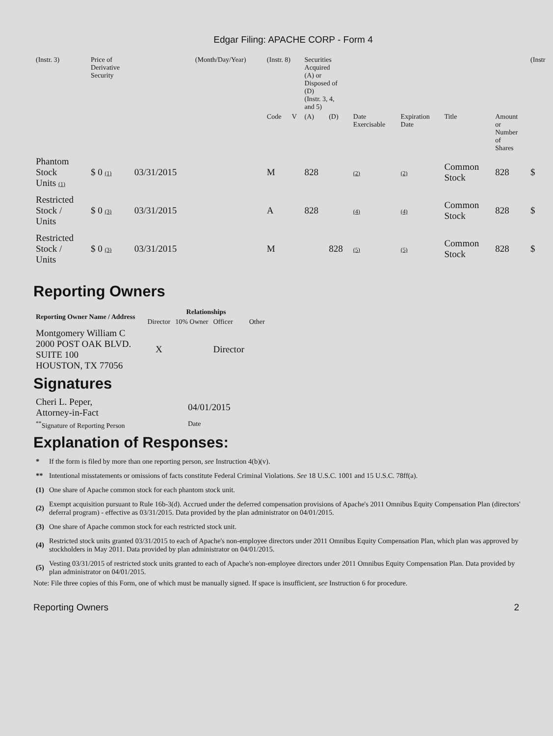Edgar Filing: APACHE CORP - Form 4
| (Instr. 3) | Price of Derivative Security | | (Month/Day/Year) | (Instr. 8) | | Securities Acquired (A) or Disposed of (D) (Instr. 3, 4, and 5) | | | | | | (Instr |
| | | | | Code | V | (A) | (D) | Date Exercisable | Expiration Date | Title | Amount or Number of Shares | |
| Phantom Stock Units (1) | $ 0 (1) | 03/31/2015 | | M | | 828 | | (2) | (2) | Common Stock | 828 | $ |
| Restricted Stock / Units | $ 0 (3) | 03/31/2015 | | A | | 828 | | (4) | (4) | Common Stock | 828 | $ |
| Restricted Stock / Units | $ 0 (3) | 03/31/2015 | | M | | | 828 | (5) | (5) | Common Stock | 828 | $ |
Reporting Owners
| Reporting Owner Name / Address | Relationships | | | |
| --- | --- | --- | --- | --- |
| | Director | 10% Owner | Officer | Other |
| Montgomery William C 2000 POST OAK BLVD. SUITE 100 HOUSTON, TX 77056 | X | | Director | |
Signatures
| Cheri L. Peper, Attorney-in-Fact | 04/01/2015 |
| <sup>**</sup> Signature of Reporting Person | Date |
Explanation of Responses:
| * | If the form is filed by more than one reporting person, see Instruction 4(b)(v). |
| ** | Intentional misstatements or omissions of facts constitute Federal Criminal Violations. See 18 U.S.C. 1001 and 15 U.S.C. 78ff(a). |
| (1) | One share of Apache common stock for each phantom stock unit. |
| (2) | Exempt acquisition pursuant to Rule 16b-3(d). Accrued under the deferred compensation provisions of Apache's 2011 Omnibus Equity Compensation Plan (directors' deferral program) - effective as 03/31/2015. Data provided by the plan administrator on 04/01/2015. |
| (3) | One share of Apache common stock for each restricted stock unit. |
| (4) | Restricted stock units granted 03/31/2015 to each of Apache's non-employee directors under 2011 Omnibus Equity Compensation Plan, which plan was approved by stockholders in May 2011. Data provided by plan administrator on 04/01/2015. |
| (5) | Vesting 03/31/2015 of restricted stock units granted to each of Apache's non-employee directors under 2011 Omnibus Equity Compensation Plan. Data provided by plan administrator on 04/01/2015. |
Note: File three copies of this Form, one of which must be manually signed. If space is insufficient, see Instruction 6 for procedure.
Reporting Owners 2